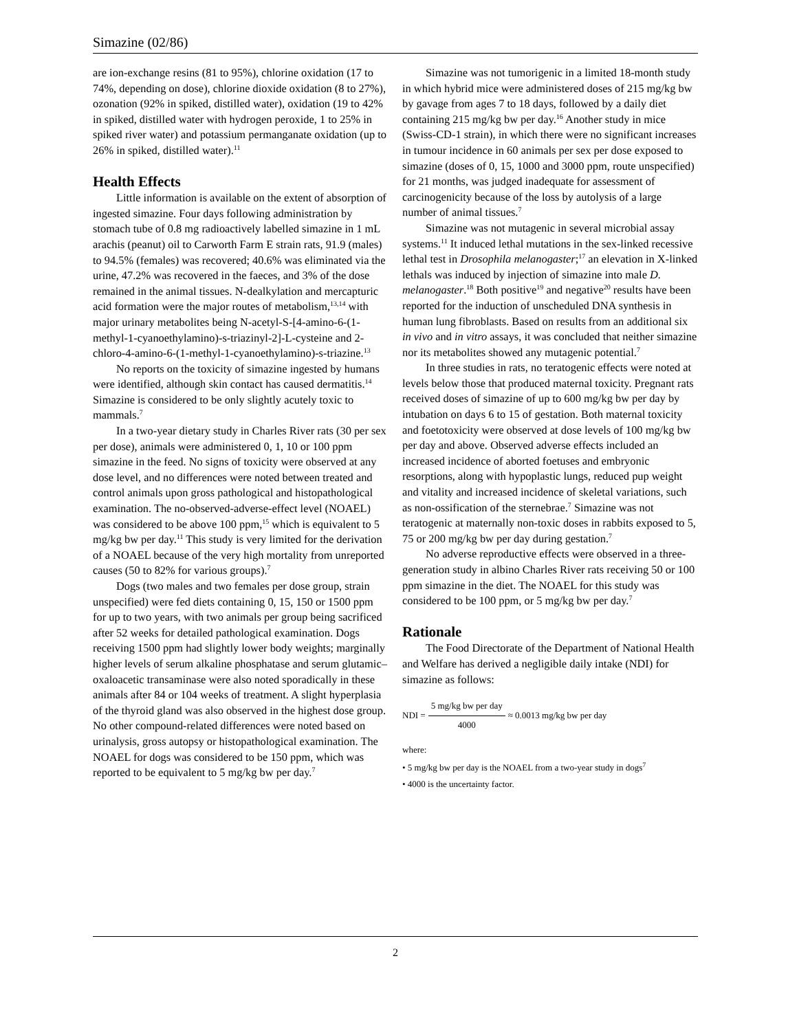Simazine (02/86)
are ion-exchange resins (81 to 95%), chlorine oxidation (17 to 74%, depending on dose), chlorine dioxide oxidation (8 to 27%), ozonation (92% in spiked, distilled water), oxidation (19 to 42% in spiked, distilled water with hydrogen peroxide, 1 to 25% in spiked river water) and potassium permanganate oxidation (up to 26% in spiked, distilled water).<sup>11</sup>
Health Effects
Little information is available on the extent of absorption of ingested simazine. Four days following administration by stomach tube of 0.8 mg radioactively labelled simazine in 1 mL arachis (peanut) oil to Carworth Farm E strain rats, 91.9 (males) to 94.5% (females) was recovered; 40.6% was eliminated via the urine, 47.2% was recovered in the faeces, and 3% of the dose remained in the animal tissues. N-dealkylation and mercapturic acid formation were the major routes of metabolism,<sup>13,14</sup> with major urinary metabolites being N-acetyl-S-[4-amino-6-(1-methyl-1-cyanoethylamino)-s-triazinyl-2]-L-cysteine and 2-chloro-4-amino-6-(1-methyl-1-cyanoethylamino)-s-triazine.<sup>13</sup>
No reports on the toxicity of simazine ingested by humans were identified, although skin contact has caused dermatitis.<sup>14</sup> Simazine is considered to be only slightly acutely toxic to mammals.<sup>7</sup>
In a two-year dietary study in Charles River rats (30 per sex per dose), animals were administered 0, 1, 10 or 100 ppm simazine in the feed. No signs of toxicity were observed at any dose level, and no differences were noted between treated and control animals upon gross pathological and histopathological examination. The no-observed-adverse-effect level (NOAEL) was considered to be above 100 ppm,<sup>15</sup> which is equivalent to 5 mg/kg bw per day.<sup>11</sup> This study is very limited for the derivation of a NOAEL because of the very high mortality from unreported causes (50 to 82% for various groups).<sup>7</sup>
Dogs (two males and two females per dose group, strain unspecified) were fed diets containing 0, 15, 150 or 1500 ppm for up to two years, with two animals per group being sacrificed after 52 weeks for detailed pathological examination. Dogs receiving 1500 ppm had slightly lower body weights; marginally higher levels of serum alkaline phosphatase and serum glutamic–oxaloacetic transaminase were also noted sporadically in these animals after 84 or 104 weeks of treatment. A slight hyperplasia of the thyroid gland was also observed in the highest dose group. No other compound-related differences were noted based on urinalysis, gross autopsy or histopathological examination. The NOAEL for dogs was considered to be 150 ppm, which was reported to be equivalent to 5 mg/kg bw per day.<sup>7</sup>
Simazine was not tumorigenic in a limited 18-month study in which hybrid mice were administered doses of 215 mg/kg bw by gavage from ages 7 to 18 days, followed by a daily diet containing 215 mg/kg bw per day.<sup>16</sup> Another study in mice (Swiss-CD-1 strain), in which there were no significant increases in tumour incidence in 60 animals per sex per dose exposed to simazine (doses of 0, 15, 1000 and 3000 ppm, route unspecified) for 21 months, was judged inadequate for assessment of carcinogenicity because of the loss by autolysis of a large number of animal tissues.<sup>7</sup>
Simazine was not mutagenic in several microbial assay systems.<sup>11</sup> It induced lethal mutations in the sex-linked recessive lethal test in Drosophila melanogaster;<sup>17</sup> an elevation in X-linked lethals was induced by injection of simazine into male D. melanogaster.<sup>18</sup> Both positive<sup>19</sup> and negative<sup>20</sup> results have been reported for the induction of unscheduled DNA synthesis in human lung fibroblasts. Based on results from an additional six in vivo and in vitro assays, it was concluded that neither simazine nor its metabolites showed any mutagenic potential.<sup>7</sup>
In three studies in rats, no teratogenic effects were noted at levels below those that produced maternal toxicity. Pregnant rats received doses of simazine of up to 600 mg/kg bw per day by intubation on days 6 to 15 of gestation. Both maternal toxicity and foetotoxicity were observed at dose levels of 100 mg/kg bw per day and above. Observed adverse effects included an increased incidence of aborted foetuses and embryonic resorptions, along with hypoplastic lungs, reduced pup weight and vitality and increased incidence of skeletal variations, such as non-ossification of the sternebrae.<sup>7</sup> Simazine was not teratogenic at maternally non-toxic doses in rabbits exposed to 5, 75 or 200 mg/kg bw per day during gestation.<sup>7</sup>
No adverse reproductive effects were observed in a three-generation study in albino Charles River rats receiving 50 or 100 ppm simazine in the diet. The NOAEL for this study was considered to be 100 ppm, or 5 mg/kg bw per day.<sup>7</sup>
Rationale
The Food Directorate of the Department of National Health and Welfare has derived a negligible daily intake (NDI) for simazine as follows:
NDI = 5 mg/kg bw per day 4000 ≈ 0.0013 mg/kg bw per day
where:
• 5 mg/kg bw per day is the NOAEL from a two-year study in dogs<sup>7</sup>
• 4000 is the uncertainty factor.
2